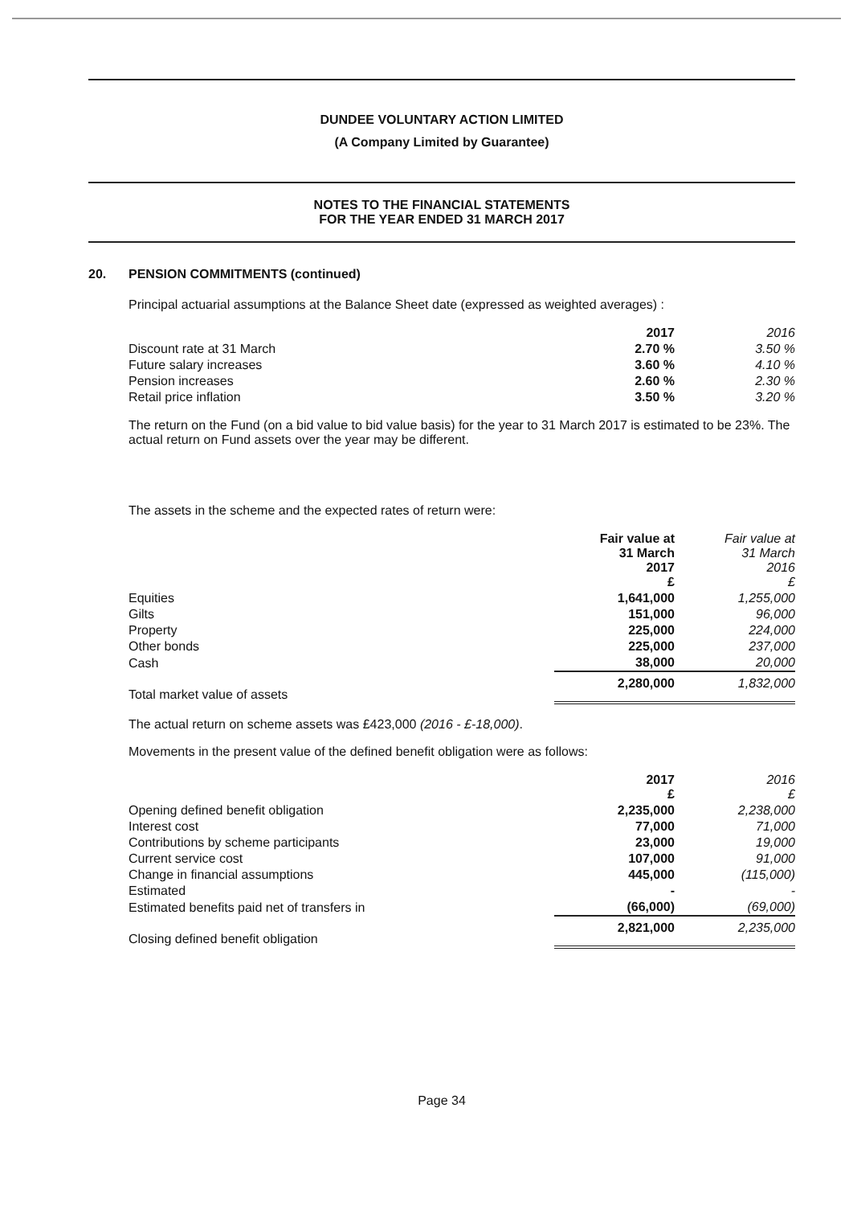DUNDEE VOLUNTARY ACTION LIMITED
(A Company Limited by Guarantee)
NOTES TO THE FINANCIAL STATEMENTS
FOR THE YEAR ENDED 31 MARCH 2017
20. PENSION COMMITMENTS (continued)
Principal actuarial assumptions at the Balance Sheet date (expressed as weighted averages) :
| | 2017 | 2016 |
| Discount rate at 31 March | 2.70 % | 3.50 % |
| Future salary increases | 3.60 % | 4.10 % |
| Pension increases | 2.60 % | 2.30 % |
| Retail price inflation | 3.50 % | 3.20 % |
The return on the Fund (on a bid value to bid value basis) for the year to 31 March 2017 is estimated to be 23%. The actual return on Fund assets over the year may be different.
The assets in the scheme and the expected rates of return were:
| | Fair value at 31 March 2017 £ | Fair value at 31 March 2016 £ |
| Equities | 1,641,000 | 1,255,000 |
| Gilts | 151,000 | 96,000 |
| Property | 225,000 | 224,000 |
| Other bonds | 225,000 | 237,000 |
| Cash | 38,000 | 20,000 |
| Total market value of assets | 2,280,000 | 1,832,000 |
The actual return on scheme assets was £423,000 (2016 - £-18,000).
Movements in the present value of the defined benefit obligation were as follows:
| | 2017 £ | 2016 £ |
| Opening defined benefit obligation | 2,235,000 | 2,238,000 |
| Interest cost | 77,000 | 71,000 |
| Contributions by scheme participants | 23,000 | 19,000 |
| Current service cost | 107,000 | 91,000 |
| Change in financial assumptions | 445,000 | (115,000) |
| Estimated | - | - |
| Estimated benefits paid net of transfers in | (66,000) | (69,000) |
| Closing defined benefit obligation | 2,821,000 | 2,235,000 |
Page 34